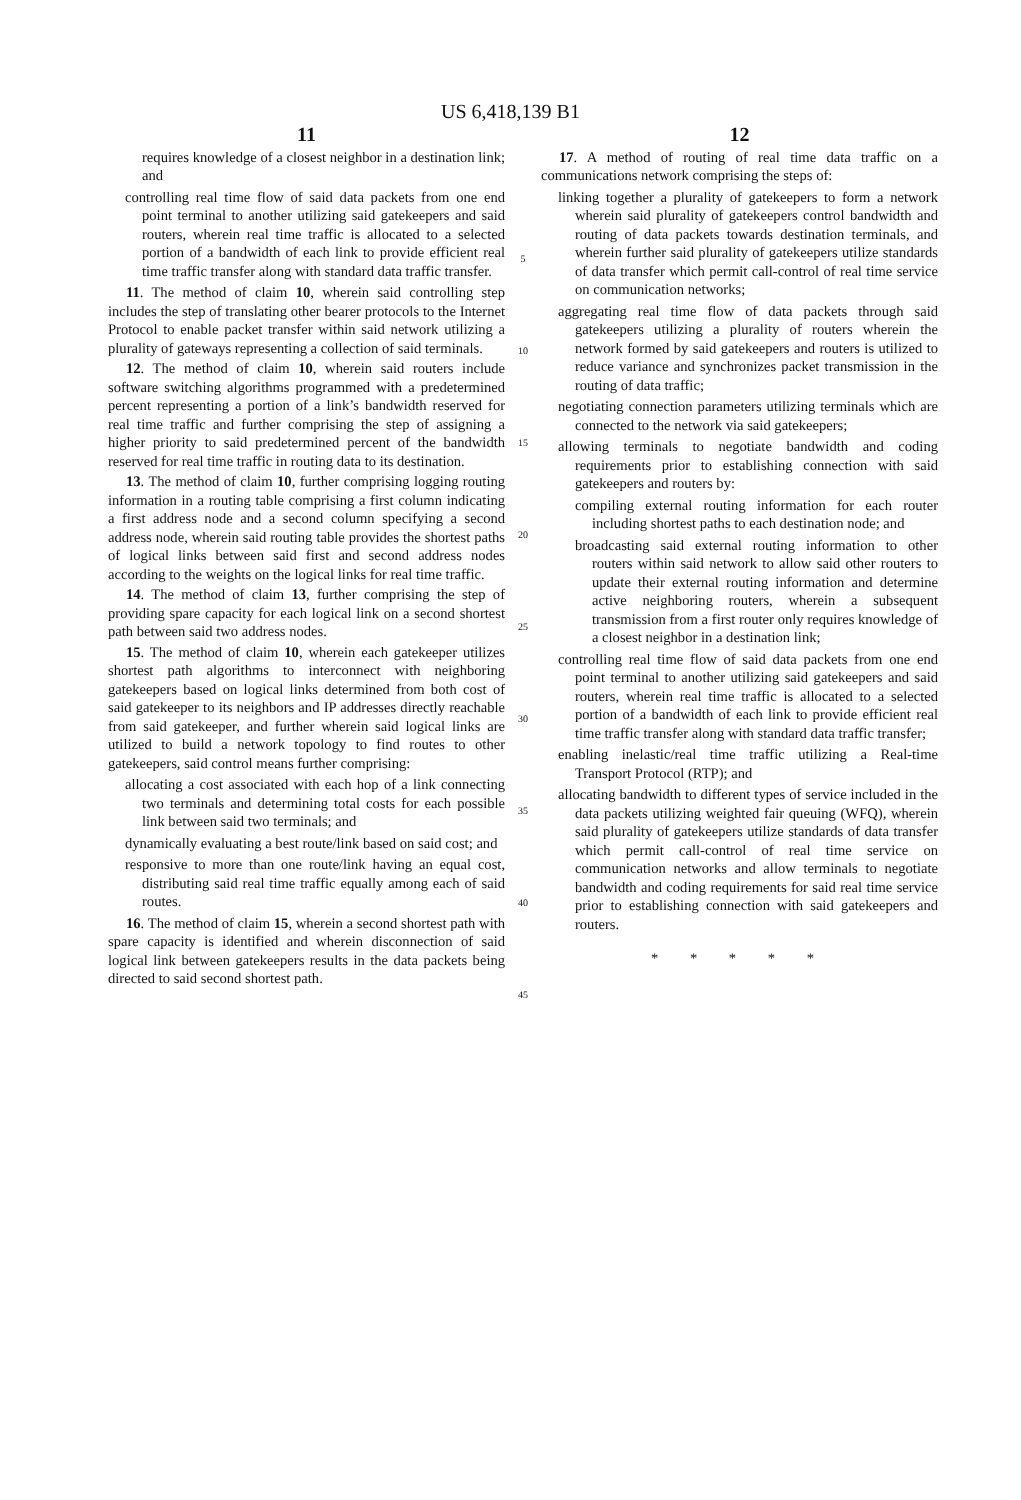US 6,418,139 B1
11
requires knowledge of a closest neighbor in a destination link; and
controlling real time flow of said data packets from one end point terminal to another utilizing said gatekeepers and said routers, wherein real time traffic is allocated to a selected portion of a bandwidth of each link to provide efficient real time traffic transfer along with standard data traffic transfer.
11. The method of claim 10, wherein said controlling step includes the step of translating other bearer protocols to the Internet Protocol to enable packet transfer within said network utilizing a plurality of gateways representing a collection of said terminals.
12. The method of claim 10, wherein said routers include software switching algorithms programmed with a predetermined percent representing a portion of a link’s bandwidth reserved for real time traffic and further comprising the step of assigning a higher priority to said predetermined percent of the bandwidth reserved for real time traffic in routing data to its destination.
13. The method of claim 10, further comprising logging routing information in a routing table comprising a first column indicating a first address node and a second column specifying a second address node, wherein said routing table provides the shortest paths of logical links between said first and second address nodes according to the weights on the logical links for real time traffic.
14. The method of claim 13, further comprising the step of providing spare capacity for each logical link on a second shortest path between said two address nodes.
15. The method of claim 10, wherein each gatekeeper utilizes shortest path algorithms to interconnect with neighboring gatekeepers based on logical links determined from both cost of said gatekeeper to its neighbors and IP addresses directly reachable from said gatekeeper, and further wherein said logical links are utilized to build a network topology to find routes to other gatekeepers, said control means further comprising:
allocating a cost associated with each hop of a link connecting two terminals and determining total costs for each possible link between said two terminals; and
dynamically evaluating a best route/link based on said cost; and
responsive to more than one route/link having an equal cost, distributing said real time traffic equally among each of said routes.
16. The method of claim 15, wherein a second shortest path with spare capacity is identified and wherein disconnection of said logical link between gatekeepers results in the data packets being directed to said second shortest path.
5
10
15
20
25
30
35
40
45
12
17. A method of routing of real time data traffic on a communications network comprising the steps of:
linking together a plurality of gatekeepers to form a network wherein said plurality of gatekeepers control bandwidth and routing of data packets towards destination terminals, and wherein further said plurality of gatekeepers utilize standards of data transfer which permit call-control of real time service on communication networks;
aggregating real time flow of data packets through said gatekeepers utilizing a plurality of routers wherein the network formed by said gatekeepers and routers is utilized to reduce variance and synchronizes packet transmission in the routing of data traffic;
negotiating connection parameters utilizing terminals which are connected to the network via said gatekeepers;
allowing terminals to negotiate bandwidth and coding requirements prior to establishing connection with said gatekeepers and routers by:
compiling external routing information for each router including shortest paths to each destination node; and
broadcasting said external routing information to other routers within said network to allow said other routers to update their external routing information and determine active neighboring routers, wherein a subsequent transmission from a first router only requires knowledge of a closest neighbor in a destination link;
controlling real time flow of said data packets from one end point terminal to another utilizing said gatekeepers and said routers, wherein real time traffic is allocated to a selected portion of a bandwidth of each link to provide efficient real time traffic transfer along with standard data traffic transfer;
enabling inelastic/real time traffic utilizing a Real-time Transport Protocol (RTP); and
allocating bandwidth to different types of service included in the data packets utilizing weighted fair queuing (WFQ), wherein said plurality of gatekeepers utilize standards of data transfer which permit call-control of real time service on communication networks and allow terminals to negotiate bandwidth and coding requirements for said real time service prior to establishing connection with said gatekeepers and routers.
* * * * *